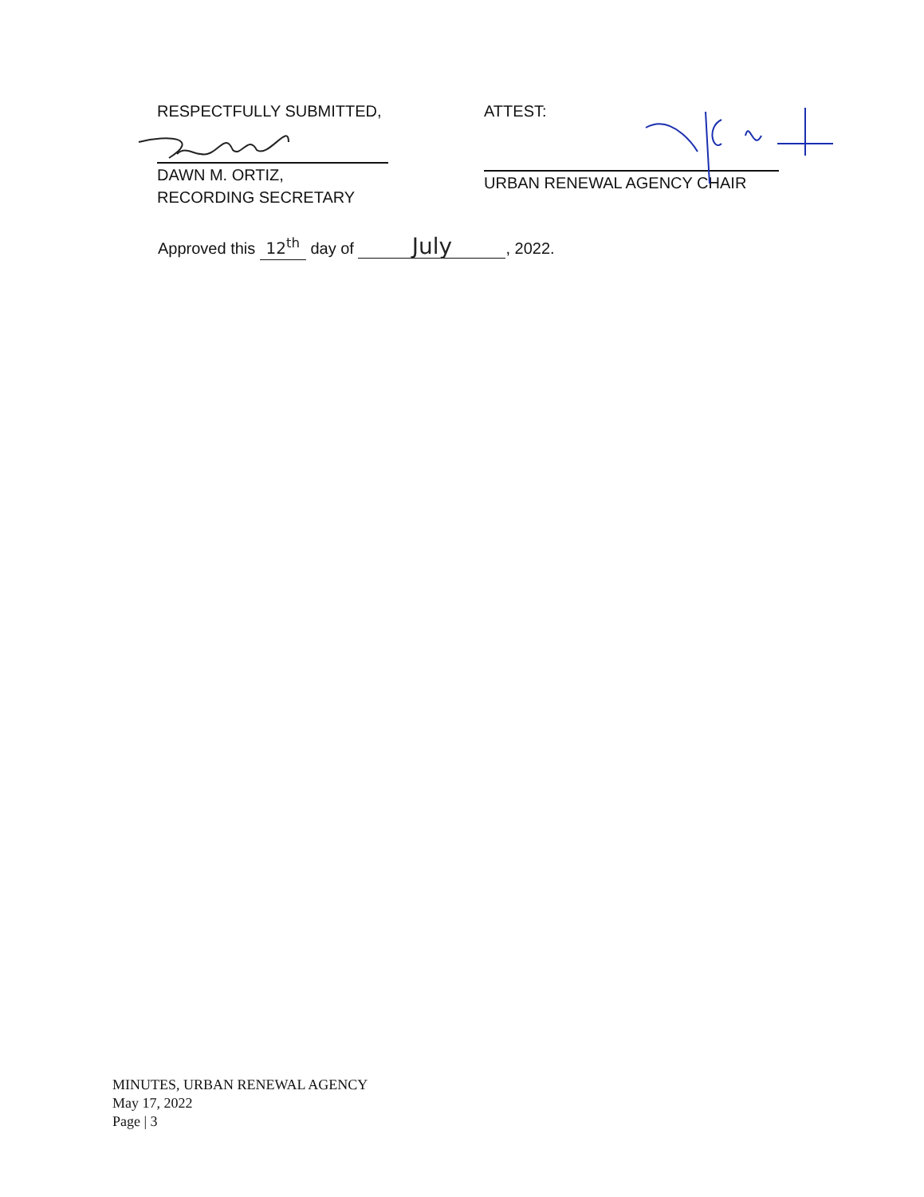RESPECTFULLY SUBMITTED,
DAWN M. ORTIZ,
RECORDING SECRETARY
ATTEST:
URBAN RENEWAL AGENCY CHAIR
Approved this 12<sup>th</sup> day of July, 2022.
MINUTES, URBAN RENEWAL AGENCY
May 17, 2022
Page | 3